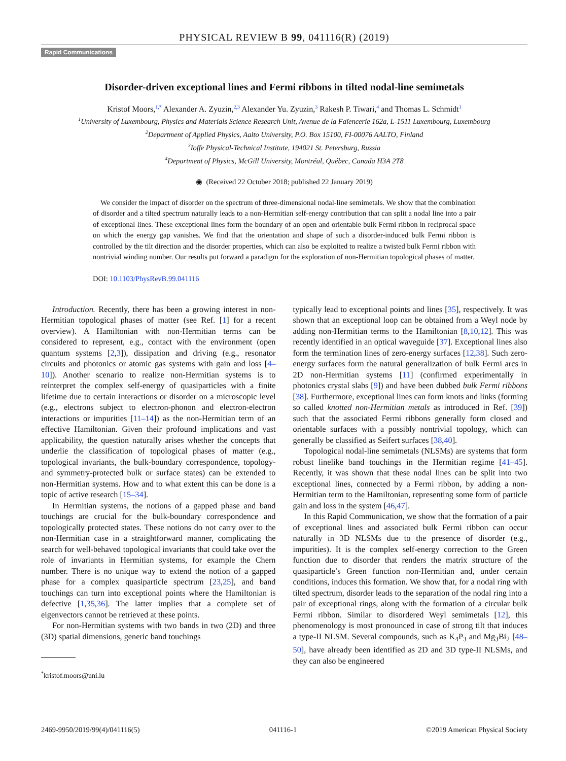PHYSICAL REVIEW B 99, 041116(R) (2019)
Rapid Communications
Disorder-driven exceptional lines and Fermi ribbons in tilted nodal-line semimetals
Kristof Moors,<sup>1,*</sup> Alexander A. Zyuzin,<sup>2,3</sup> Alexander Yu. Zyuzin,<sup>3</sup> Rakesh P. Tiwari,<sup>4</sup> and Thomas L. Schmidt<sup>1</sup>
<sup>1</sup> University of Luxembourg, Physics and Materials Science Research Unit, Avenue de la Faïencerie 162a, L-1511 Luxembourg, Luxembourg
<sup>2</sup> Department of Applied Physics, Aalto University, P.O. Box 15100, FI-00076 AALTO, Finland
<sup>3</sup> Ioffe Physical-Technical Institute, 194021 St. Petersburg, Russia
<sup>4</sup> Department of Physics, McGill University, Montréal, Québec, Canada H3A 2T8
◉ (Received 22 October 2018; published 22 January 2019)
We consider the impact of disorder on the spectrum of three-dimensional nodal-line semimetals. We show that the combination of disorder and a tilted spectrum naturally leads to a non-Hermitian self-energy contribution that can split a nodal line into a pair of exceptional lines. These exceptional lines form the boundary of an open and orientable bulk Fermi ribbon in reciprocal space on which the energy gap vanishes. We find that the orientation and shape of such a disorder-induced bulk Fermi ribbon is controlled by the tilt direction and the disorder properties, which can also be exploited to realize a twisted bulk Fermi ribbon with nontrivial winding number. Our results put forward a paradigm for the exploration of non-Hermitian topological phases of matter.
DOI: 10.1103/PhysRevB.99.041116
Introduction. Recently, there has been a growing interest in non-Hermitian topological phases of matter (see Ref. [1] for a recent overview). A Hamiltonian with non-Hermitian terms can be considered to represent, e.g., contact with the environment (open quantum systems [2,3]), dissipation and driving (e.g., resonator circuits and photonics or atomic gas systems with gain and loss [4–10]). Another scenario to realize non-Hermitian systems is to reinterpret the complex self-energy of quasiparticles with a finite lifetime due to certain interactions or disorder on a microscopic level (e.g., electrons subject to electron-phonon and electron-electron interactions or impurities [11–14]) as the non-Hermitian term of an effective Hamiltonian. Given their profound implications and vast applicability, the question naturally arises whether the concepts that underlie the classification of topological phases of matter (e.g., topological invariants, the bulk-boundary correspondence, topology- and symmetry-protected bulk or surface states) can be extended to non-Hermitian systems. How and to what extent this can be done is a topic of active research [15–34].
In Hermitian systems, the notions of a gapped phase and band touchings are crucial for the bulk-boundary correspondence and topologically protected states. These notions do not carry over to the non-Hermitian case in a straightforward manner, complicating the search for well-behaved topological invariants that could take over the role of invariants in Hermitian systems, for example the Chern number. There is no unique way to extend the notion of a gapped phase for a complex quasiparticle spectrum [23,25], and band touchings can turn into exceptional points where the Hamiltonian is defective [1,35,36]. The latter implies that a complete set of eigenvectors cannot be retrieved at these points.
For non-Hermitian systems with two bands in two (2D) and three (3D) spatial dimensions, generic band touchings
<sup>*</sup> kristof.moors@uni.lu
typically lead to exceptional points and lines [35], respectively. It was shown that an exceptional loop can be obtained from a Weyl node by adding non-Hermitian terms to the Hamiltonian [8,10,12]. This was recently identified in an optical waveguide [37]. Exceptional lines also form the termination lines of zero-energy surfaces [12,38]. Such zero-energy surfaces form the natural generalization of bulk Fermi arcs in 2D non-Hermitian systems [11] (confirmed experimentally in photonics crystal slabs [9]) and have been dubbed bulk Fermi ribbons [38]. Furthermore, exceptional lines can form knots and links (forming so called knotted non-Hermitian metals as introduced in Ref. [39]) such that the associated Fermi ribbons generally form closed and orientable surfaces with a possibly nontrivial topology, which can generally be classified as Seifert surfaces [38,40].
Topological nodal-line semimetals (NLSMs) are systems that form robust linelike band touchings in the Hermitian regime [41–45]. Recently, it was shown that these nodal lines can be split into two exceptional lines, connected by a Fermi ribbon, by adding a non-Hermitian term to the Hamiltonian, representing some form of particle gain and loss in the system [46,47].
In this Rapid Communication, we show that the formation of a pair of exceptional lines and associated bulk Fermi ribbon can occur naturally in 3D NLSMs due to the presence of disorder (e.g., impurities). It is the complex self-energy correction to the Green function due to disorder that renders the matrix structure of the quasiparticle’s Green function non-Hermitian and, under certain conditions, induces this formation. We show that, for a nodal ring with tilted spectrum, disorder leads to the separation of the nodal ring into a pair of exceptional rings, along with the formation of a circular bulk Fermi ribbon. Similar to disordered Weyl semimetals [12], this phenomenology is most pronounced in case of strong tilt that induces a type-II NLSM. Several compounds, such as K<sub>4</sub>P<sub>3</sub> and Mg<sub>3</sub>Bi<sub>2</sub> [48–50], have already been identified as 2D and 3D type-II NLSMs, and they can also be engineered
2469-9950/2019/99(4)/041116(5) 041116-1 ©2019 American Physical Society